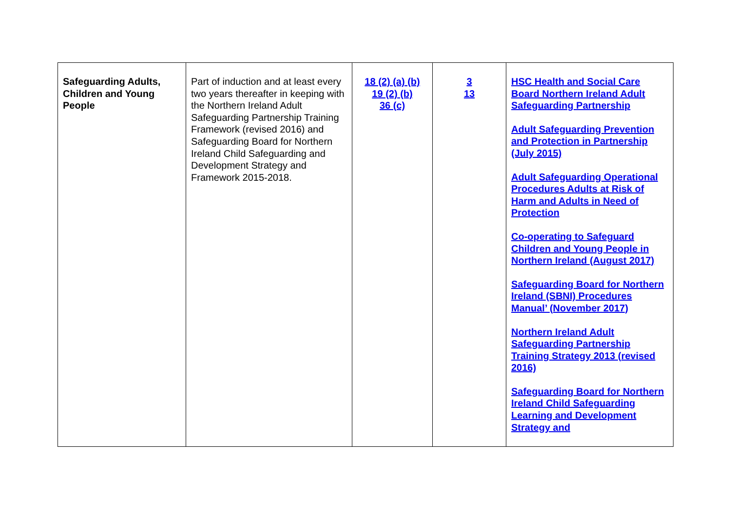| Safeguarding Adults, Children and Young People | Part of induction and at least every two years thereafter in keeping with the Northern Ireland Adult Safeguarding Partnership Training Framework (revised 2016) and Safeguarding Board for Northern Ireland Child Safeguarding and Development Strategy and Framework 2015-2018. | 18 (2) (a) (b) 19 (2) (b) 36 (c) | 3 13 | HSC Health and Social Care Board Northern Ireland Adult Safeguarding Partnership Adult Safeguarding Prevention and Protection in Partnership (July 2015) Adult Safeguarding Operational Procedures Adults at Risk of Harm and Adults in Need of Protection Co-operating to Safeguard Children and Young People in Northern Ireland (August 2017) Safeguarding Board for Northern Ireland (SBNI) Procedures Manual’ (November 2017) Northern Ireland Adult Safeguarding Partnership Training Strategy 2013 (revised 2016) Safeguarding Board for Northern Ireland Child Safeguarding Learning and Development Strategy and |